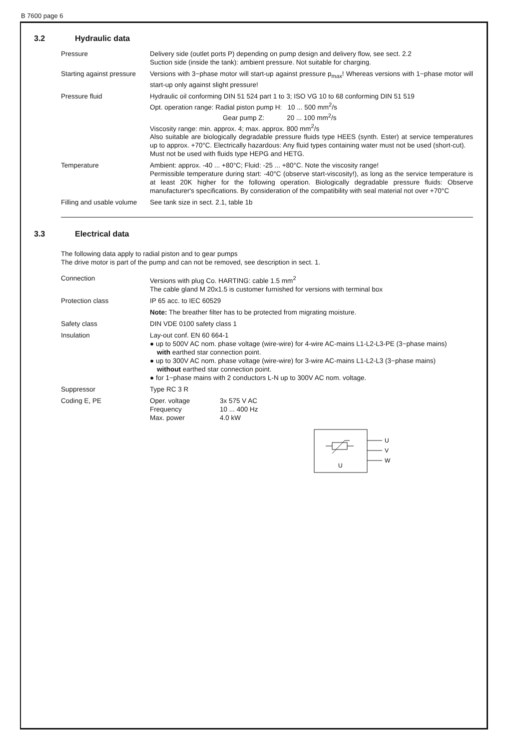B 7600 page 6
3.2 Hydraulic data
| Pressure | Delivery side (outlet ports P) depending on pump design and delivery flow, see sect. 2.2 Suction side (inside the tank): ambient pressure. Not suitable for charging. |
| Starting against pressure | Versions with 3~phase motor will start-up against pressure p<sub>max</sub>! Whereas versions with 1~phase motor will start-up only against slight pressure! |
| Pressure fluid | Hydraulic oil conforming DIN 51 524 part 1 to 3; ISO VG 10 to 68 conforming DIN 51 519 Opt. operation range: Radial piston pump H: 10 ... 500 mm<sup>2</sup>/s Gear pump Z: 20 ... 100 mm<sup>2</sup>/s Viscosity range: min. approx. 4; max. approx. 800 mm<sup>2</sup>/s Also suitable are biologically degradable pressure fluids type HEES (synth. Ester) at service temperatures up to approx. +70°C. Electrically hazardous: Any fluid types containing water must not be used (short-cut). Must not be used with fluids type HEPG and HETG. |
| Temperature | Ambient: approx. -40 ... +80°C; Fluid: -25 ... +80°C. Note the viscosity range! Permissible temperature during start: -40°C (observe start-viscosity!), as long as the service temperature is at least 20K higher for the following operation. Biologically degradable pressure fluids: Observe manufacturer's specifications. By consideration of the compatibility with seal material not over +70°C |
| Filling and usable volume | See tank size in sect. 2.1, table 1b |
3.3 Electrical data
The following data apply to radial piston and to gear pumps
The drive motor is part of the pump and can not be removed, see description in sect. 1.
| Connection | Versions with plug Co. HARTING: cable 1.5 mm<sup>2</sup> The cable gland M 20x1.5 is customer furnished for versions with terminal box |
| Protection class | IP 65 acc. to IEC 60529 Note: The breather filter has to be protected from migrating moisture. |
| Safety class | DIN VDE 0100 safety class 1 |
| Insulation | Lay-out conf. EN 60 664-1 ● up to 500V AC nom. phase voltage (wire-wire) for 4-wire AC-mains L1-L2-L3-PE (3~phase mains) with earthed star connection point. ● up to 300V AC nom. phase voltage (wire-wire) for 3-wire AC-mains L1-L2-L3 (3~phase mains) without earthed star connection point. ● for 1~phase mains with 2 conductors L-N up to 300V AC nom. voltage. |
| Suppressor | Type RC 3 R |
| Coding E, PE | / Oper. voltage Frequency Max. power / 3x 575 V AC 10 ... 400 Hz 4.0 kW / |
U
U
V
W